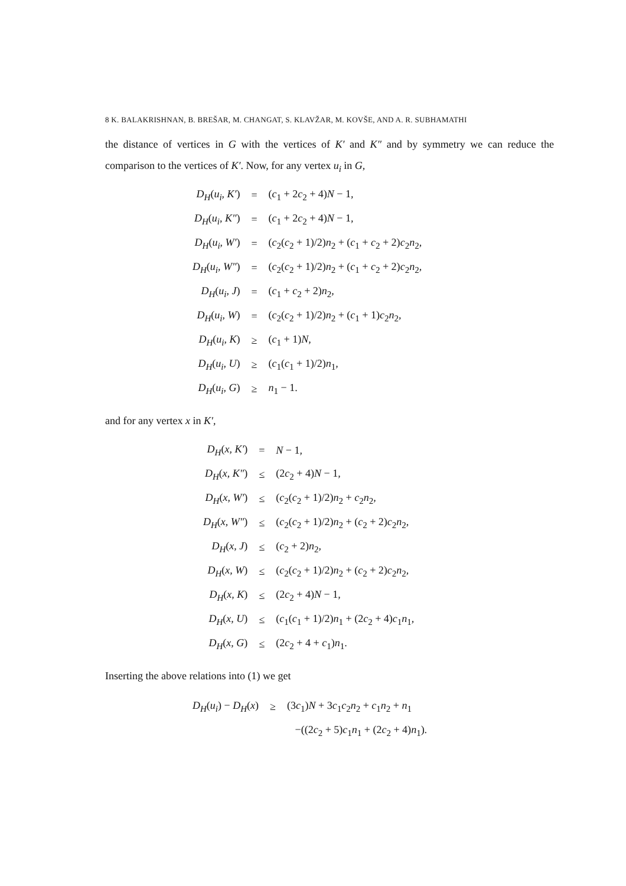8 K. BALAKRISHNAN, B. BREŠAR, M. CHANGAT, S. KLAVŽAR, M. KOVŠE, AND A. R. SUBHAMATHI
the distance of vertices in G with the vertices of K′ and K″ and by symmetry we can reduce the comparison to the vertices of K′. Now, for any vertex u<sub>i</sub> in G,
| D<sub>H</sub> ( u<sub>i</sub> , K′ ) | = | ( c<sub>1</sub> + 2 c<sub>2</sub> + 4) N − 1, |
| D<sub>H</sub> ( u<sub>i</sub> , K″ ) | = | ( c<sub>1</sub> + 2 c<sub>2</sub> + 4) N − 1, |
| D<sub>H</sub> ( u<sub>i</sub> , W′ ) | = | ( c<sub>2</sub>( c<sub>2</sub> + 1)/2) n<sub>2</sub> + ( c<sub>1</sub> + c<sub>2</sub> + 2) c<sub>2</sub> n<sub>2</sub>, |
| D<sub>H</sub> ( u<sub>i</sub> , W″ ) | = | ( c<sub>2</sub>( c<sub>2</sub> + 1)/2) n<sub>2</sub> + ( c<sub>1</sub> + c<sub>2</sub> + 2) c<sub>2</sub> n<sub>2</sub>, |
| D<sub>H</sub> ( u<sub>i</sub> , J ) | = | ( c<sub>1</sub> + c<sub>2</sub> + 2) n<sub>2</sub>, |
| D<sub>H</sub> ( u<sub>i</sub> , W ) | = | ( c<sub>2</sub>( c<sub>2</sub> + 1)/2) n<sub>2</sub> + ( c<sub>1</sub> + 1) c<sub>2</sub> n<sub>2</sub>, |
| D<sub>H</sub> ( u<sub>i</sub> , K ) | ≥ | ( c<sub>1</sub> + 1) N , |
| D<sub>H</sub> ( u<sub>i</sub> , U ) | ≥ | ( c<sub>1</sub>( c<sub>1</sub> + 1)/2) n<sub>1</sub>, |
| D<sub>H</sub> ( u<sub>i</sub> , G ) | ≥ | n<sub>1</sub> − 1. |
and for any vertex x in K′,
| D<sub>H</sub> ( x , K′ ) | = | N − 1, |
| D<sub>H</sub> ( x , K″ ) | ≤ | (2 c<sub>2</sub> + 4) N − 1, |
| D<sub>H</sub> ( x , W′ ) | ≤ | ( c<sub>2</sub>( c<sub>2</sub> + 1)/2) n<sub>2</sub> + c<sub>2</sub> n<sub>2</sub>, |
| D<sub>H</sub> ( x , W″ ) | ≤ | ( c<sub>2</sub>( c<sub>2</sub> + 1)/2) n<sub>2</sub> + ( c<sub>2</sub> + 2) c<sub>2</sub> n<sub>2</sub>, |
| D<sub>H</sub> ( x , J ) | ≤ | ( c<sub>2</sub> + 2) n<sub>2</sub>, |
| D<sub>H</sub> ( x , W ) | ≤ | ( c<sub>2</sub>( c<sub>2</sub> + 1)/2) n<sub>2</sub> + ( c<sub>2</sub> + 2) c<sub>2</sub> n<sub>2</sub>, |
| D<sub>H</sub> ( x , K ) | ≤ | (2 c<sub>2</sub> + 4) N − 1, |
| D<sub>H</sub> ( x , U ) | ≤ | ( c<sub>1</sub>( c<sub>1</sub> + 1)/2) n<sub>1</sub> + (2 c<sub>2</sub> + 4) c<sub>1</sub> n<sub>1</sub>, |
| D<sub>H</sub> ( x , G ) | ≤ | (2 c<sub>2</sub> + 4 + c<sub>1</sub>) n<sub>1</sub>. |
Inserting the above relations into (1) we get
| D<sub>H</sub> ( u<sub>i</sub> ) − D<sub>H</sub> ( x ) | ≥ | (3 c<sub>1</sub>) N + 3 c<sub>1</sub> c<sub>2</sub> n<sub>2</sub> + c<sub>1</sub> n<sub>2</sub> + n<sub>1</sub> |
| | | −((2 c<sub>2</sub> + 5) c<sub>1</sub> n<sub>1</sub> + (2 c<sub>2</sub> + 4) n<sub>1</sub>). |